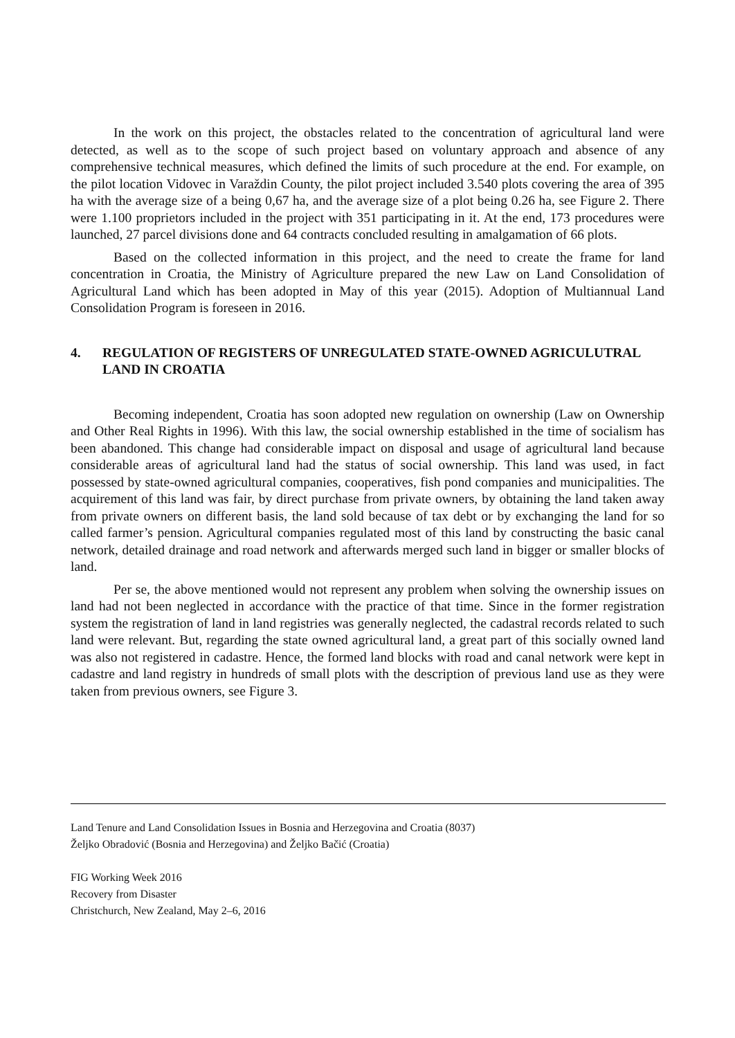In the work on this project, the obstacles related to the concentration of agricultural land were detected, as well as to the scope of such project based on voluntary approach and absence of any comprehensive technical measures, which defined the limits of such procedure at the end. For example, on the pilot location Vidovec in Varaždin County, the pilot project included 3.540 plots covering the area of 395 ha with the average size of a being 0,67 ha, and the average size of a plot being 0.26 ha, see Figure 2. There were 1.100 proprietors included in the project with 351 participating in it. At the end, 173 procedures were launched, 27 parcel divisions done and 64 contracts concluded resulting in amalgamation of 66 plots.
Based on the collected information in this project, and the need to create the frame for land concentration in Croatia, the Ministry of Agriculture prepared the new Law on Land Consolidation of Agricultural Land which has been adopted in May of this year (2015). Adoption of Multiannual Land Consolidation Program is foreseen in 2016.
4. REGULATION OF REGISTERS OF UNREGULATED STATE-OWNED AGRICULUTRAL LAND IN CROATIA
Becoming independent, Croatia has soon adopted new regulation on ownership (Law on Ownership and Other Real Rights in 1996). With this law, the social ownership established in the time of socialism has been abandoned. This change had considerable impact on disposal and usage of agricultural land because considerable areas of agricultural land had the status of social ownership. This land was used, in fact possessed by state-owned agricultural companies, cooperatives, fish pond companies and municipalities. The acquirement of this land was fair, by direct purchase from private owners, by obtaining the land taken away from private owners on different basis, the land sold because of tax debt or by exchanging the land for so called farmer’s pension. Agricultural companies regulated most of this land by constructing the basic canal network, detailed drainage and road network and afterwards merged such land in bigger or smaller blocks of land.
Per se, the above mentioned would not represent any problem when solving the ownership issues on land had not been neglected in accordance with the practice of that time. Since in the former registration system the registration of land in land registries was generally neglected, the cadastral records related to such land were relevant. But, regarding the state owned agricultural land, a great part of this socially owned land was also not registered in cadastre. Hence, the formed land blocks with road and canal network were kept in cadastre and land registry in hundreds of small plots with the description of previous land use as they were taken from previous owners, see Figure 3.
Land Tenure and Land Consolidation Issues in Bosnia and Herzegovina and Croatia (8037)
Željko Obradović (Bosnia and Herzegovina) and Željko Bačić (Croatia)
FIG Working Week 2016
Recovery from Disaster
Christchurch, New Zealand, May 2–6, 2016